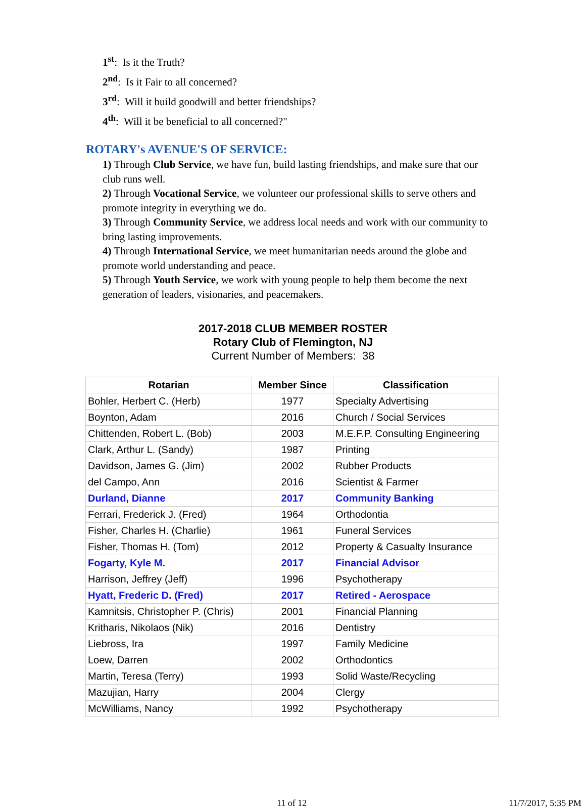1<sup>st</sup>: Is it the Truth?
2<sup>nd</sup>: Is it Fair to all concerned?
3<sup>rd</sup>: Will it build goodwill and better friendships?
4<sup>th</sup>: Will it be beneficial to all concerned?"
ROTARY's AVENUE'S OF SERVICE:
1) Through Club Service, we have fun, build lasting friendships, and make sure that our club runs well.
2) Through Vocational Service, we volunteer our professional skills to serve others and promote integrity in everything we do.
3) Through Community Service, we address local needs and work with our community to bring lasting improvements.
4) Through International Service, we meet humanitarian needs around the globe and promote world understanding and peace.
5) Through Youth Service, we work with young people to help them become the next generation of leaders, visionaries, and peacemakers.
2017-2018 CLUB MEMBER ROSTER
Rotary Club of Flemington, NJ
Current Number of Members: 38
| Rotarian | Member Since | Classification |
| --- | --- | --- |
| Bohler, Herbert C. (Herb) | 1977 | Specialty Advertising |
| Boynton, Adam | 2016 | Church / Social Services |
| Chittenden, Robert L. (Bob) | 2003 | M.E.F.P. Consulting Engineering |
| Clark, Arthur L. (Sandy) | 1987 | Printing |
| Davidson, James G. (Jim) | 2002 | Rubber Products |
| del Campo, Ann | 2016 | Scientist & Farmer |
| Durland, Dianne | 2017 | Community Banking |
| Ferrari, Frederick J. (Fred) | 1964 | Orthodontia |
| Fisher, Charles H. (Charlie) | 1961 | Funeral Services |
| Fisher, Thomas H. (Tom) | 2012 | Property & Casualty Insurance |
| Fogarty, Kyle M. | 2017 | Financial Advisor |
| Harrison, Jeffrey (Jeff) | 1996 | Psychotherapy |
| Hyatt, Frederic D. (Fred) | 2017 | Retired - Aerospace |
| Kamnitsis, Christopher P. (Chris) | 2001 | Financial Planning |
| Kritharis, Nikolaos (Nik) | 2016 | Dentistry |
| Liebross, Ira | 1997 | Family Medicine |
| Loew, Darren | 2002 | Orthodontics |
| Martin, Teresa (Terry) | 1993 | Solid Waste/Recycling |
| Mazujian, Harry | 2004 | Clergy |
| McWilliams, Nancy | 1992 | Psychotherapy |
11 of 12 11/7/2017, 5:35 PM